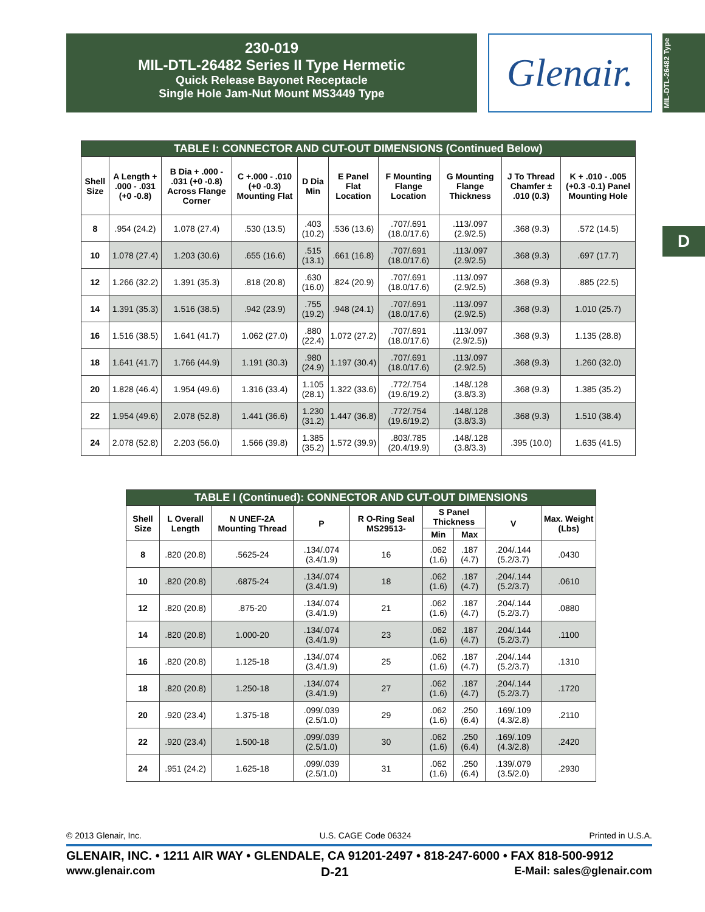230-019
MIL-DTL-26482 Series II Type Hermetic
Quick Release Bayonet Receptacle
Single Hole Jam-Nut Mount MS3449 Type
Glenair.
MIL-DTL-26482 Type
D
| TABLE I: CONNECTOR AND CUT-OUT DIMENSIONS (Continued Below) | | | | | | | | | |
| --- | --- | --- | --- | --- | --- | --- | --- | --- | --- |
| Shell Size | A Length + .000 - .031 (+0 -0.8) | B Dia + .000 - .031 (+0 -0.8) Across Flange Corner | C +.000 - .010 (+0 -0.3) Mounting Flat | D Dia Min | E Panel Flat Location | F Mounting Flange Location | G Mounting Flange Thickness | J To Thread Chamfer ± .010 (0.3) | K + .010 - .005 (+0.3 -0.1) Panel Mounting Hole |
| 8 | .954 (24.2) | 1.078 (27.4) | .530 (13.5) | .403 (10.2) | .536 (13.6) | .707/.691 (18.0/17.6) | .113/.097 (2.9/2.5) | .368 (9.3) | .572 (14.5) |
| 10 | 1.078 (27.4) | 1.203 (30.6) | .655 (16.6) | .515 (13.1) | .661 (16.8) | .707/.691 (18.0/17.6) | .113/.097 (2.9/2.5) | .368 (9.3) | .697 (17.7) |
| 12 | 1.266 (32.2) | 1.391 (35.3) | .818 (20.8) | .630 (16.0) | .824 (20.9) | .707/.691 (18.0/17.6) | .113/.097 (2.9/2.5) | .368 (9.3) | .885 (22.5) |
| 14 | 1.391 (35.3) | 1.516 (38.5) | .942 (23.9) | .755 (19.2) | .948 (24.1) | .707/.691 (18.0/17.6) | .113/.097 (2.9/2.5) | .368 (9.3) | 1.010 (25.7) |
| 16 | 1.516 (38.5) | 1.641 (41.7) | 1.062 (27.0) | .880 (22.4) | 1.072 (27.2) | .707/.691 (18.0/17.6) | .113/.097 (2.9/2.5)) | .368 (9.3) | 1.135 (28.8) |
| 18 | 1.641 (41.7) | 1.766 (44.9) | 1.191 (30.3) | .980 (24.9) | 1.197 (30.4) | .707/.691 (18.0/17.6) | .113/.097 (2.9/2.5) | .368 (9.3) | 1.260 (32.0) |
| 20 | 1.828 (46.4) | 1.954 (49.6) | 1.316 (33.4) | 1.105 (28.1) | 1.322 (33.6) | .772/.754 (19.6/19.2) | .148/.128 (3.8/3.3) | .368 (9.3) | 1.385 (35.2) |
| 22 | 1.954 (49.6) | 2.078 (52.8) | 1.441 (36.6) | 1.230 (31.2) | 1.447 (36.8) | .772/.754 (19.6/19.2) | .148/.128 (3.8/3.3) | .368 (9.3) | 1.510 (38.4) |
| 24 | 2.078 (52.8) | 2.203 (56.0) | 1.566 (39.8) | 1.385 (35.2) | 1.572 (39.9) | .803/.785 (20.4/19.9) | .148/.128 (3.8/3.3) | .395 (10.0) | 1.635 (41.5) |
| TABLE I (Continued): CONNECTOR AND CUT-OUT DIMENSIONS | | | | | | | | |
| --- | --- | --- | --- | --- | --- | --- | --- | --- |
| Shell Size | L Overall Length | N UNEF-2A Mounting Thread | P | R O-Ring Seal MS29513- | S Panel Thickness | | V | Max. Weight (Lbs) |
| | | | | | Min | Max | | |
| 8 | .820 (20.8) | .5625-24 | .134/.074 (3.4/1.9) | 16 | .062 (1.6) | .187 (4.7) | .204/.144 (5.2/3.7) | .0430 |
| 10 | .820 (20.8) | .6875-24 | .134/.074 (3.4/1.9) | 18 | .062 (1.6) | .187 (4.7) | .204/.144 (5.2/3.7) | .0610 |
| 12 | .820 (20.8) | .875-20 | .134/.074 (3.4/1.9) | 21 | .062 (1.6) | .187 (4.7) | .204/.144 (5.2/3.7) | .0880 |
| 14 | .820 (20.8) | 1.000-20 | .134/.074 (3.4/1.9) | 23 | .062 (1.6) | .187 (4.7) | .204/.144 (5.2/3.7) | .1100 |
| 16 | .820 (20.8) | 1.125-18 | .134/.074 (3.4/1.9) | 25 | .062 (1.6) | .187 (4.7) | .204/.144 (5.2/3.7) | .1310 |
| 18 | .820 (20.8) | 1.250-18 | .134/.074 (3.4/1.9) | 27 | .062 (1.6) | .187 (4.7) | .204/.144 (5.2/3.7) | .1720 |
| 20 | .920 (23.4) | 1.375-18 | .099/.039 (2.5/1.0) | 29 | .062 (1.6) | .250 (6.4) | .169/.109 (4.3/2.8) | .2110 |
| 22 | .920 (23.4) | 1.500-18 | .099/.039 (2.5/1.0) | 30 | .062 (1.6) | .250 (6.4) | .169/.109 (4.3/2.8) | .2420 |
| 24 | .951 (24.2) | 1.625-18 | .099/.039 (2.5/1.0) | 31 | .062 (1.6) | .250 (6.4) | .139/.079 (3.5/2.0) | .2930 |
© 2013 Glenair, Inc. U.S. CAGE Code 06324 Printed in U.S.A.
GLENAIR, INC. • 1211 AIR WAY • GLENDALE, CA 91201-2497 • 818-247-6000 • FAX 818-500-9912
www.glenair.com D-21 E-Mail: sales@glenair.com